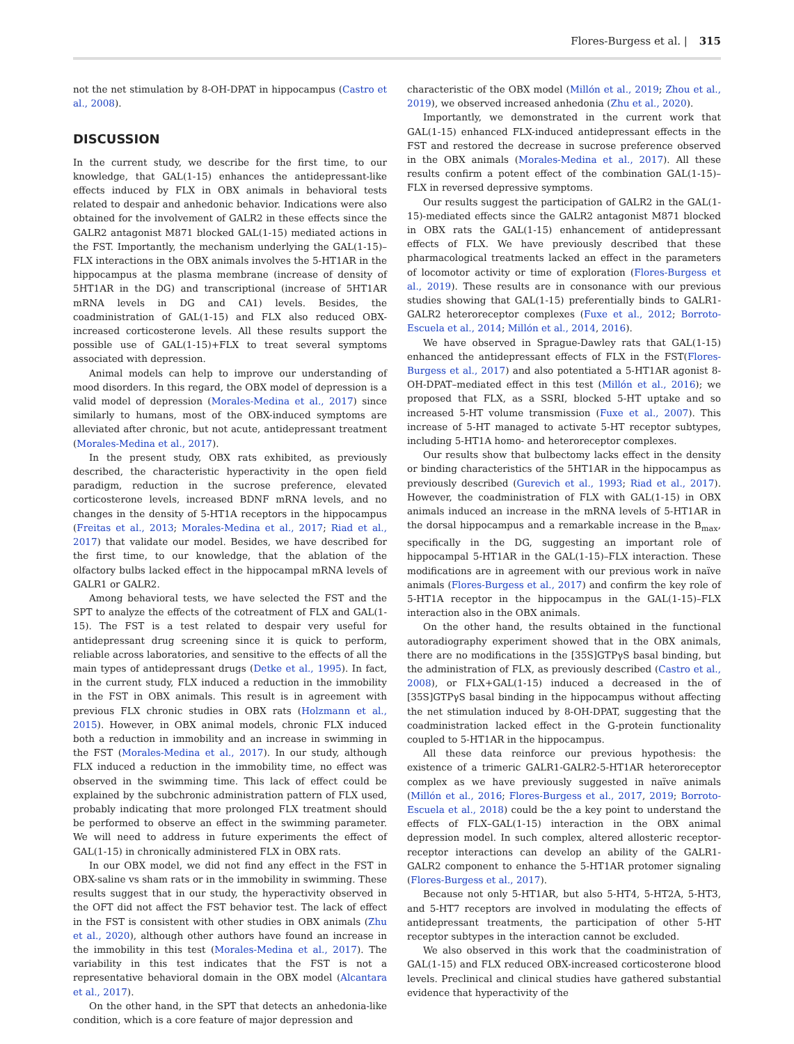Flores-Burgess et al. | 315
not the net stimulation by 8-OH-DPAT in hippocampus (Castro et al., 2008).
DISCUSSION
In the current study, we describe for the first time, to our knowledge, that GAL(1-15) enhances the antidepressant-like effects induced by FLX in OBX animals in behavioral tests related to despair and anhedonic behavior. Indications were also obtained for the involvement of GALR2 in these effects since the GALR2 antagonist M871 blocked GAL(1-15) mediated actions in the FST. Importantly, the mechanism underlying the GAL(1-15)–FLX interactions in the OBX animals involves the 5-HT1AR in the hippocampus at the plasma membrane (increase of density of 5HT1AR in the DG) and transcriptional (increase of 5HT1AR mRNA levels in DG and CA1) levels. Besides, the coadministration of GAL(1-15) and FLX also reduced OBX-increased corticosterone levels. All these results support the possible use of GAL(1-15)+FLX to treat several symptoms associated with depression.
Animal models can help to improve our understanding of mood disorders. In this regard, the OBX model of depression is a valid model of depression (Morales-Medina et al., 2017) since similarly to humans, most of the OBX-induced symptoms are alleviated after chronic, but not acute, antidepressant treatment (Morales-Medina et al., 2017).
In the present study, OBX rats exhibited, as previously described, the characteristic hyperactivity in the open field paradigm, reduction in the sucrose preference, elevated corticosterone levels, increased BDNF mRNA levels, and no changes in the density of 5-HT1A receptors in the hippocampus (Freitas et al., 2013; Morales-Medina et al., 2017; Riad et al., 2017) that validate our model. Besides, we have described for the first time, to our knowledge, that the ablation of the olfactory bulbs lacked effect in the hippocampal mRNA levels of GALR1 or GALR2.
Among behavioral tests, we have selected the FST and the SPT to analyze the effects of the cotreatment of FLX and GAL(1-15). The FST is a test related to despair very useful for antidepressant drug screening since it is quick to perform, reliable across laboratories, and sensitive to the effects of all the main types of antidepressant drugs (Detke et al., 1995). In fact, in the current study, FLX induced a reduction in the immobility in the FST in OBX animals. This result is in agreement with previous FLX chronic studies in OBX rats (Holzmann et al., 2015). However, in OBX animal models, chronic FLX induced both a reduction in immobility and an increase in swimming in the FST (Morales-Medina et al., 2017). In our study, although FLX induced a reduction in the immobility time, no effect was observed in the swimming time. This lack of effect could be explained by the subchronic administration pattern of FLX used, probably indicating that more prolonged FLX treatment should be performed to observe an effect in the swimming parameter. We will need to address in future experiments the effect of GAL(1-15) in chronically administered FLX in OBX rats.
In our OBX model, we did not find any effect in the FST in OBX-saline vs sham rats or in the immobility in swimming. These results suggest that in our study, the hyperactivity observed in the OFT did not affect the FST behavior test. The lack of effect in the FST is consistent with other studies in OBX animals (Zhu et al., 2020), although other authors have found an increase in the immobility in this test (Morales-Medina et al., 2017). The variability in this test indicates that the FST is not a representative behavioral domain in the OBX model (Alcantara et al., 2017).
On the other hand, in the SPT that detects an anhedonia-like condition, which is a core feature of major depression and
characteristic of the OBX model (Millón et al., 2019; Zhou et al., 2019), we observed increased anhedonia (Zhu et al., 2020).
Importantly, we demonstrated in the current work that GAL(1-15) enhanced FLX-induced antidepressant effects in the FST and restored the decrease in sucrose preference observed in the OBX animals (Morales-Medina et al., 2017). All these results confirm a potent effect of the combination GAL(1-15)–FLX in reversed depressive symptoms.
Our results suggest the participation of GALR2 in the GAL(1-15)-mediated effects since the GALR2 antagonist M871 blocked in OBX rats the GAL(1-15) enhancement of antidepressant effects of FLX. We have previously described that these pharmacological treatments lacked an effect in the parameters of locomotor activity or time of exploration (Flores-Burgess et al., 2019). These results are in consonance with our previous studies showing that GAL(1-15) preferentially binds to GALR1-GALR2 heteroreceptor complexes (Fuxe et al., 2012; Borroto-Escuela et al., 2014; Millón et al., 2014, 2016).
We have observed in Sprague-Dawley rats that GAL(1-15) enhanced the antidepressant effects of FLX in the FST(Flores-Burgess et al., 2017) and also potentiated a 5-HT1AR agonist 8-OH-DPAT–mediated effect in this test (Millón et al., 2016); we proposed that FLX, as a SSRI, blocked 5-HT uptake and so increased 5-HT volume transmission (Fuxe et al., 2007). This increase of 5-HT managed to activate 5-HT receptor subtypes, including 5-HT1A homo- and heteroreceptor complexes.
Our results show that bulbectomy lacks effect in the density or binding characteristics of the 5HT1AR in the hippocampus as previously described (Gurevich et al., 1993; Riad et al., 2017). However, the coadministration of FLX with GAL(1-15) in OBX animals induced an increase in the mRNA levels of 5-HT1AR in the dorsal hippocampus and a remarkable increase in the B<sub>max</sub>, specifically in the DG, suggesting an important role of hippocampal 5-HT1AR in the GAL(1-15)–FLX interaction. These modifications are in agreement with our previous work in naïve animals (Flores-Burgess et al., 2017) and confirm the key role of 5-HT1A receptor in the hippocampus in the GAL(1-15)–FLX interaction also in the OBX animals.
On the other hand, the results obtained in the functional autoradiography experiment showed that in the OBX animals, there are no modifications in the [35S]GTPγS basal binding, but the administration of FLX, as previously described (Castro et al., 2008), or FLX+GAL(1-15) induced a decreased in the of [35S]GTPγS basal binding in the hippocampus without affecting the net stimulation induced by 8-OH-DPAT, suggesting that the coadministration lacked effect in the G-protein functionality coupled to 5-HT1AR in the hippocampus.
All these data reinforce our previous hypothesis: the existence of a trimeric GALR1-GALR2-5-HT1AR heteroreceptor complex as we have previously suggested in naïve animals (Millón et al., 2016; Flores-Burgess et al., 2017, 2019; Borroto-Escuela et al., 2018) could be the a key point to understand the effects of FLX–GAL(1-15) interaction in the OBX animal depression model. In such complex, altered allosteric receptor-receptor interactions can develop an ability of the GALR1-GALR2 component to enhance the 5-HT1AR protomer signaling (Flores-Burgess et al., 2017).
Because not only 5-HT1AR, but also 5-HT4, 5-HT2A, 5-HT3, and 5-HT7 receptors are involved in modulating the effects of antidepressant treatments, the participation of other 5-HT receptor subtypes in the interaction cannot be excluded.
We also observed in this work that the coadministration of GAL(1-15) and FLX reduced OBX-increased corticosterone blood levels. Preclinical and clinical studies have gathered substantial evidence that hyperactivity of the